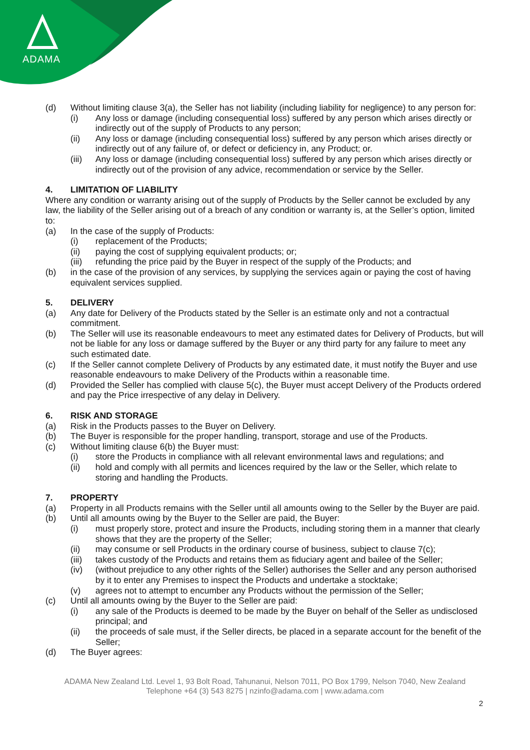ADAMA
(d) Without limiting clause 3(a), the Seller has not liability (including liability for negligence) to any person for:
(i) Any loss or damage (including consequential loss) suffered by any person which arises directly or indirectly out of the supply of Products to any person;
(ii) Any loss or damage (including consequential loss) suffered by any person which arises directly or indirectly out of any failure of, or defect or deficiency in, any Product; or.
(iii) Any loss or damage (including consequential loss) suffered by any person which arises directly or indirectly out of the provision of any advice, recommendation or service by the Seller.
4. LIMITATION OF LIABILITY
Where any condition or warranty arising out of the supply of Products by the Seller cannot be excluded by any law, the liability of the Seller arising out of a breach of any condition or warranty is, at the Seller’s option, limited to:
(a) In the case of the supply of Products:
(i) replacement of the Products;
(ii) paying the cost of supplying equivalent products; or;
(iii) refunding the price paid by the Buyer in respect of the supply of the Products; and
(b) in the case of the provision of any services, by supplying the services again or paying the cost of having equivalent services supplied.
5. DELIVERY
(a) Any date for Delivery of the Products stated by the Seller is an estimate only and not a contractual commitment.
(b) The Seller will use its reasonable endeavours to meet any estimated dates for Delivery of Products, but will not be liable for any loss or damage suffered by the Buyer or any third party for any failure to meet any such estimated date.
(c) If the Seller cannot complete Delivery of Products by any estimated date, it must notify the Buyer and use reasonable endeavours to make Delivery of the Products within a reasonable time.
(d) Provided the Seller has complied with clause 5(c), the Buyer must accept Delivery of the Products ordered and pay the Price irrespective of any delay in Delivery.
6. RISK AND STORAGE
(a) Risk in the Products passes to the Buyer on Delivery.
(b) The Buyer is responsible for the proper handling, transport, storage and use of the Products.
(c) Without limiting clause 6(b) the Buyer must:
(i) store the Products in compliance with all relevant environmental laws and regulations; and
(ii) hold and comply with all permits and licences required by the law or the Seller, which relate to storing and handling the Products.
7. PROPERTY
(a) Property in all Products remains with the Seller until all amounts owing to the Seller by the Buyer are paid.
(b) Until all amounts owing by the Buyer to the Seller are paid, the Buyer:
(i) must properly store, protect and insure the Products, including storing them in a manner that clearly shows that they are the property of the Seller;
(ii) may consume or sell Products in the ordinary course of business, subject to clause 7(c);
(iii) takes custody of the Products and retains them as fiduciary agent and bailee of the Seller;
(iv) (without prejudice to any other rights of the Seller) authorises the Seller and any person authorised by it to enter any Premises to inspect the Products and undertake a stocktake;
(v) agrees not to attempt to encumber any Products without the permission of the Seller;
(c) Until all amounts owing by the Buyer to the Seller are paid:
(i) any sale of the Products is deemed to be made by the Buyer on behalf of the Seller as undisclosed principal; and
(ii) the proceeds of sale must, if the Seller directs, be placed in a separate account for the benefit of the Seller;
(d) The Buyer agrees:
ADAMA New Zealand Ltd. Level 1, 93 Bolt Road, Tahunanui, Nelson 7011, PO Box 1799, Nelson 7040, New Zealand
Telephone +64 (3) 543 8275 | nzinfo@adama.com | www.adama.com
2